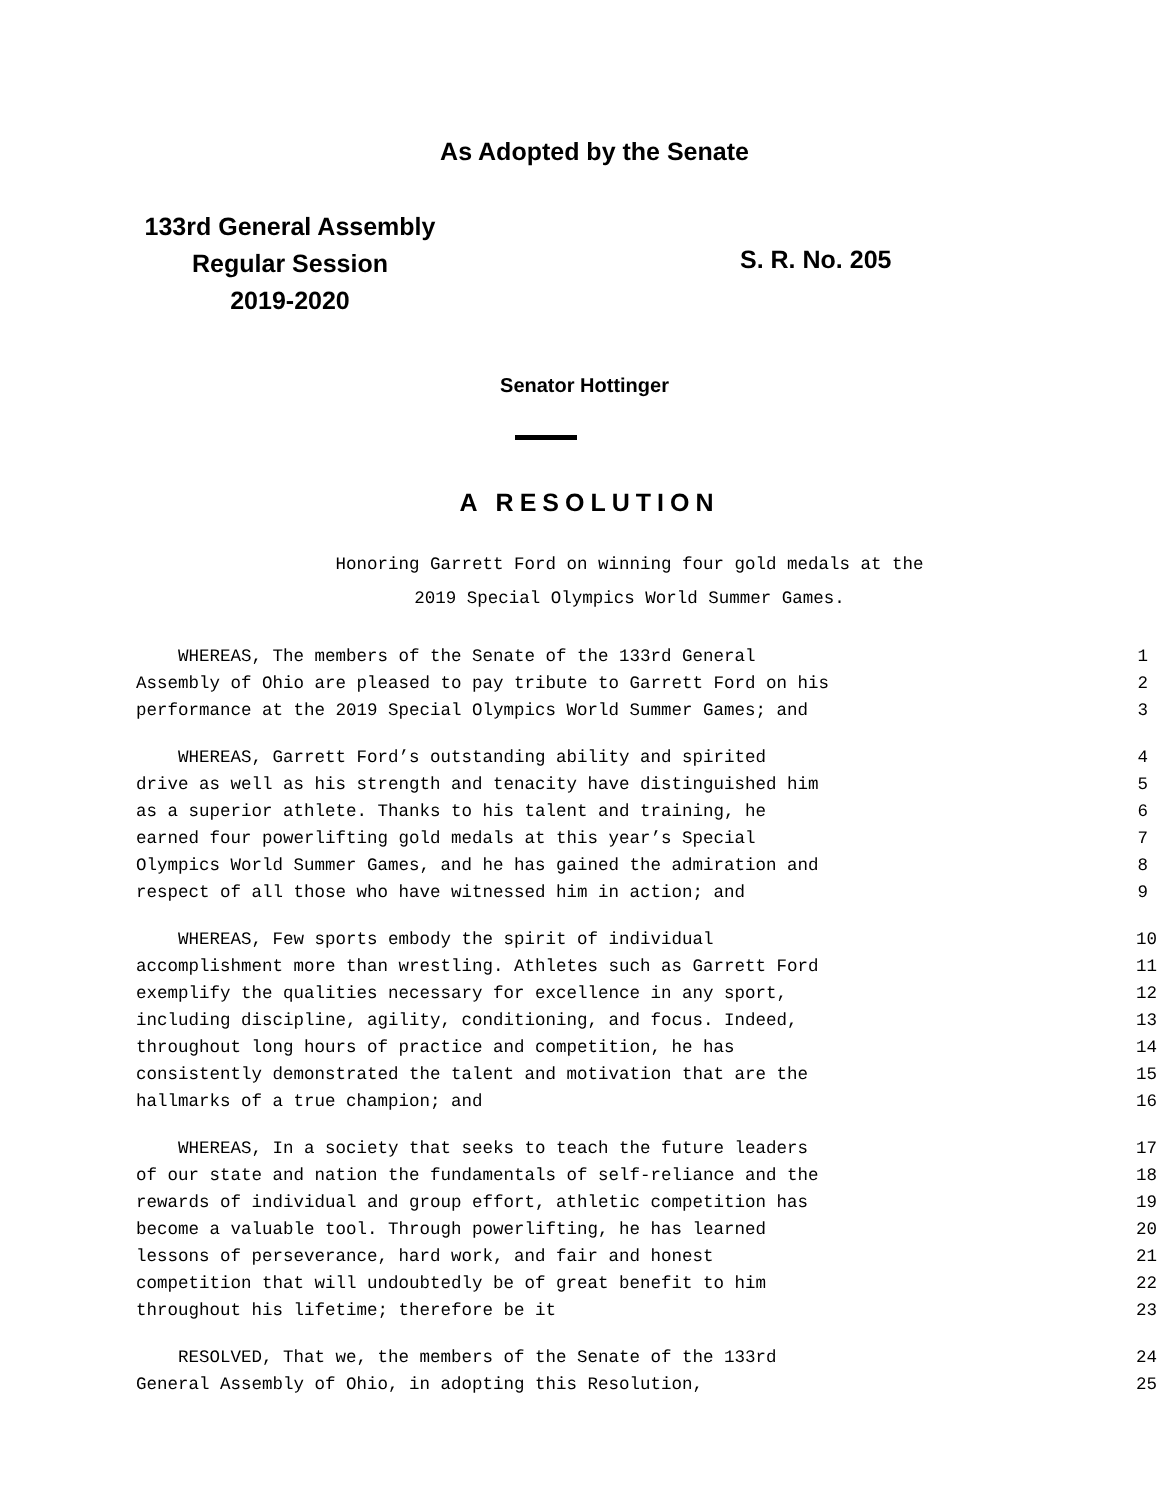As Adopted by the Senate
133rd General Assembly
Regular Session
2019-2020
S. R. No. 205
Senator Hottinger
A RESOLUTION
Honoring Garrett Ford on winning four gold medals at the
2019 Special Olympics World Summer Games.
WHEREAS, The members of the Senate of the 133rd General 1
Assembly of Ohio are pleased to pay tribute to Garrett Ford on his 2
performance at the 2019 Special Olympics World Summer Games; and 3
WHEREAS, Garrett Ford’s outstanding ability and spirited 4
drive as well as his strength and tenacity have distinguished him 5
as a superior athlete. Thanks to his talent and training, he 6
earned four powerlifting gold medals at this year’s Special 7
Olympics World Summer Games, and he has gained the admiration and 8
respect of all those who have witnessed him in action; and 9
WHEREAS, Few sports embody the spirit of individual 10
accomplishment more than wrestling. Athletes such as Garrett Ford 11
exemplify the qualities necessary for excellence in any sport, 12
including discipline, agility, conditioning, and focus. Indeed, 13
throughout long hours of practice and competition, he has 14
consistently demonstrated the talent and motivation that are the 15
hallmarks of a true champion; and 16
WHEREAS, In a society that seeks to teach the future leaders 17
of our state and nation the fundamentals of self-reliance and the 18
rewards of individual and group effort, athletic competition has 19
become a valuable tool. Through powerlifting, he has learned 20
lessons of perseverance, hard work, and fair and honest 21
competition that will undoubtedly be of great benefit to him 22
throughout his lifetime; therefore be it 23
RESOLVED, That we, the members of the Senate of the 133rd 24
General Assembly of Ohio, in adopting this Resolution, 25